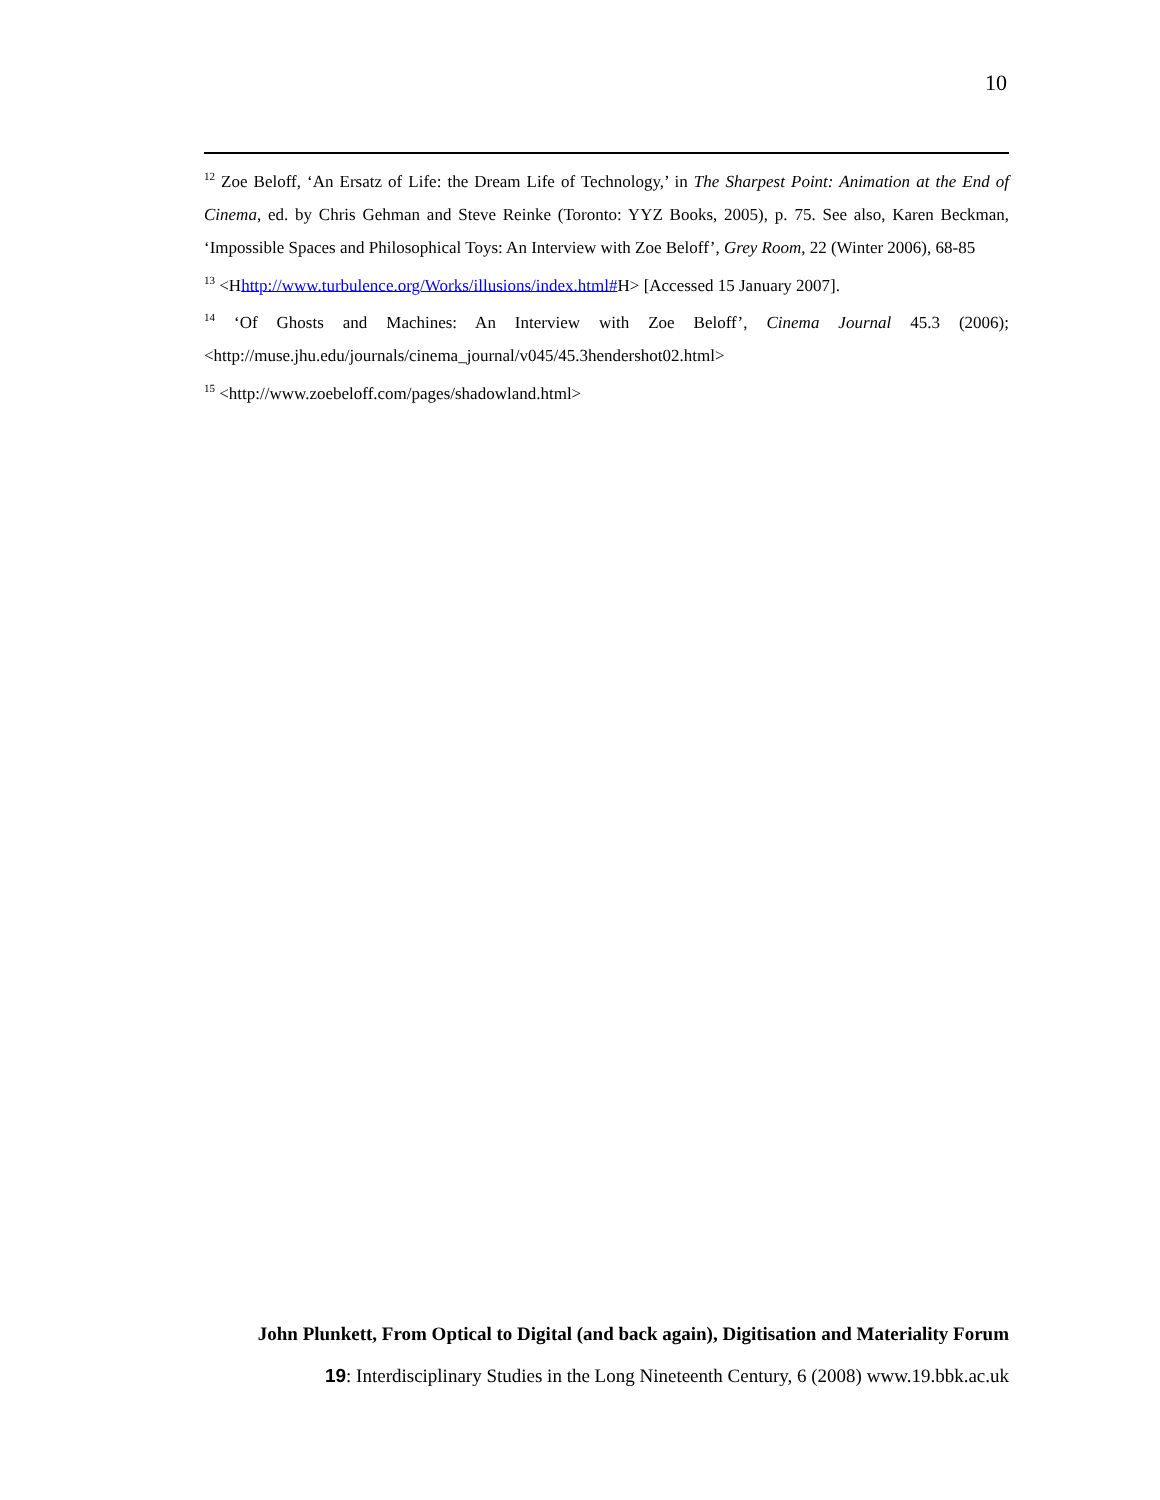10
<sup>12</sup> Zoe Beloff, ‘An Ersatz of Life: the Dream Life of Technology,’ in The Sharpest Point: Animation at the End of Cinema, ed. by Chris Gehman and Steve Reinke (Toronto: YYZ Books, 2005), p. 75. See also, Karen Beckman, ‘Impossible Spaces and Philosophical Toys: An Interview with Zoe Beloff’, Grey Room, 22 (Winter 2006), 68-85
<sup>13</sup> <Hhttp://www.turbulence.org/Works/illusions/index.html#H> [Accessed 15 January 2007].
<sup>14</sup> ‘Of Ghosts and Machines: An Interview with Zoe Beloff’, Cinema Journal 45.3 (2006); <http://muse.jhu.edu/journals/cinema_journal/v045/45.3hendershot02.html>
<sup>15</sup> <http://www.zoebeloff.com/pages/shadowland.html>
John Plunkett, From Optical to Digital (and back again), Digitisation and Materiality Forum
19: Interdisciplinary Studies in the Long Nineteenth Century, 6 (2008) www.19.bbk.ac.uk